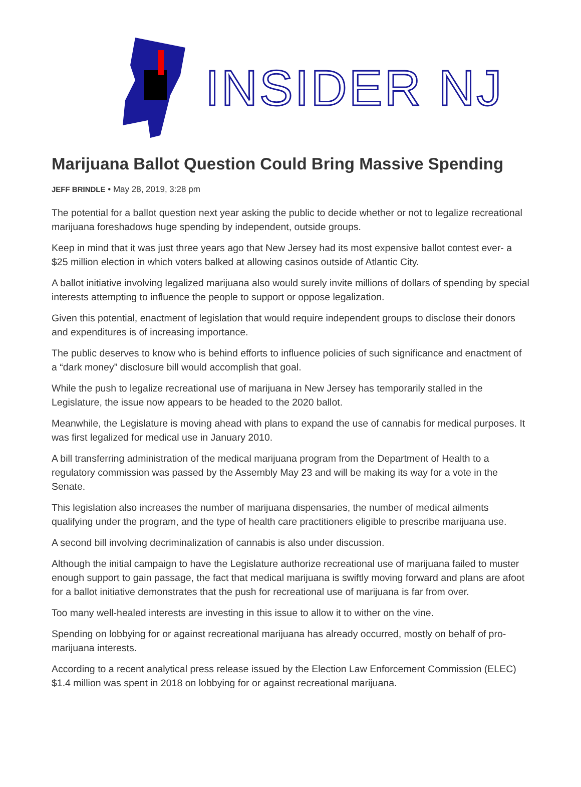INSIDER NJ
Marijuana Ballot Question Could Bring Massive Spending
JEFF BRINDLE • May 28, 2019, 3:28 pm
The potential for a ballot question next year asking the public to decide whether or not to legalize recreational marijuana foreshadows huge spending by independent, outside groups.
Keep in mind that it was just three years ago that New Jersey had its most expensive ballot contest ever- a $25 million election in which voters balked at allowing casinos outside of Atlantic City.
A ballot initiative involving legalized marijuana also would surely invite millions of dollars of spending by special interests attempting to influence the people to support or oppose legalization.
Given this potential, enactment of legislation that would require independent groups to disclose their donors and expenditures is of increasing importance.
The public deserves to know who is behind efforts to influence policies of such significance and enactment of a “dark money” disclosure bill would accomplish that goal.
While the push to legalize recreational use of marijuana in New Jersey has temporarily stalled in the Legislature, the issue now appears to be headed to the 2020 ballot.
Meanwhile, the Legislature is moving ahead with plans to expand the use of cannabis for medical purposes. It was first legalized for medical use in January 2010.
A bill transferring administration of the medical marijuana program from the Department of Health to a regulatory commission was passed by the Assembly May 23 and will be making its way for a vote in the Senate.
This legislation also increases the number of marijuana dispensaries, the number of medical ailments qualifying under the program, and the type of health care practitioners eligible to prescribe marijuana use.
A second bill involving decriminalization of cannabis is also under discussion.
Although the initial campaign to have the Legislature authorize recreational use of marijuana failed to muster enough support to gain passage, the fact that medical marijuana is swiftly moving forward and plans are afoot for a ballot initiative demonstrates that the push for recreational use of marijuana is far from over.
Too many well-healed interests are investing in this issue to allow it to wither on the vine.
Spending on lobbying for or against recreational marijuana has already occurred, mostly on behalf of pro-marijuana interests.
According to a recent analytical press release issued by the Election Law Enforcement Commission (ELEC) $1.4 million was spent in 2018 on lobbying for or against recreational marijuana.